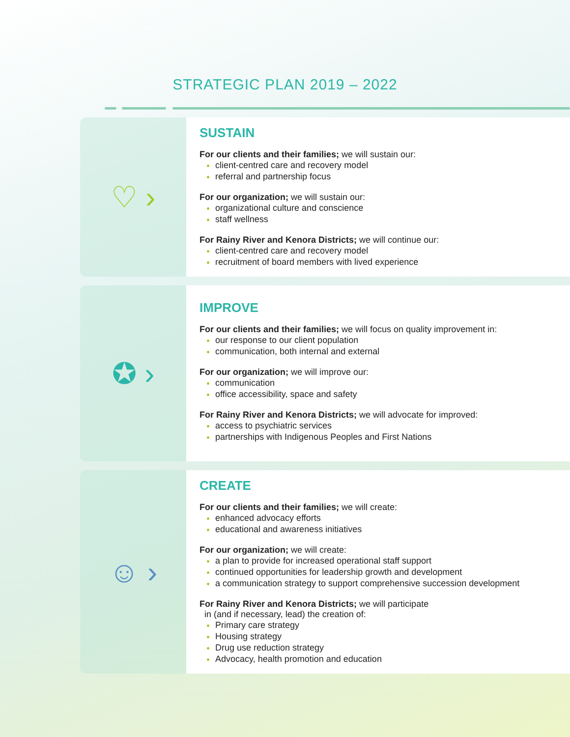STRATEGIC PLAN 2019 – 2022
♡ ›
SUSTAIN
For our clients and their families; we will sustain our:
client-centred care and recovery model
referral and partnership focus
For our organization; we will sustain our:
organizational culture and conscience
staff wellness
For Rainy River and Kenora Districts; we will continue our:
client-centred care and recovery model
recruitment of board members with lived experience
✪ ›
IMPROVE
For our clients and their families; we will focus on quality improvement in:
our response to our client population
communication, both internal and external
For our organization; we will improve our:
communication
office accessibility, space and safety
For Rainy River and Kenora Districts; we will advocate for improved:
access to psychiatric services
partnerships with Indigenous Peoples and First Nations
☺ ›
CREATE
For our clients and their families; we will create:
enhanced advocacy efforts
educational and awareness initiatives
For our organization; we will create:
a plan to provide for increased operational staff support
continued opportunities for leadership growth and development
a communication strategy to support comprehensive succession development
For Rainy River and Kenora Districts; we will participate
in (and if necessary, lead) the creation of:
Primary care strategy
Housing strategy
Drug use reduction strategy
Advocacy, health promotion and education